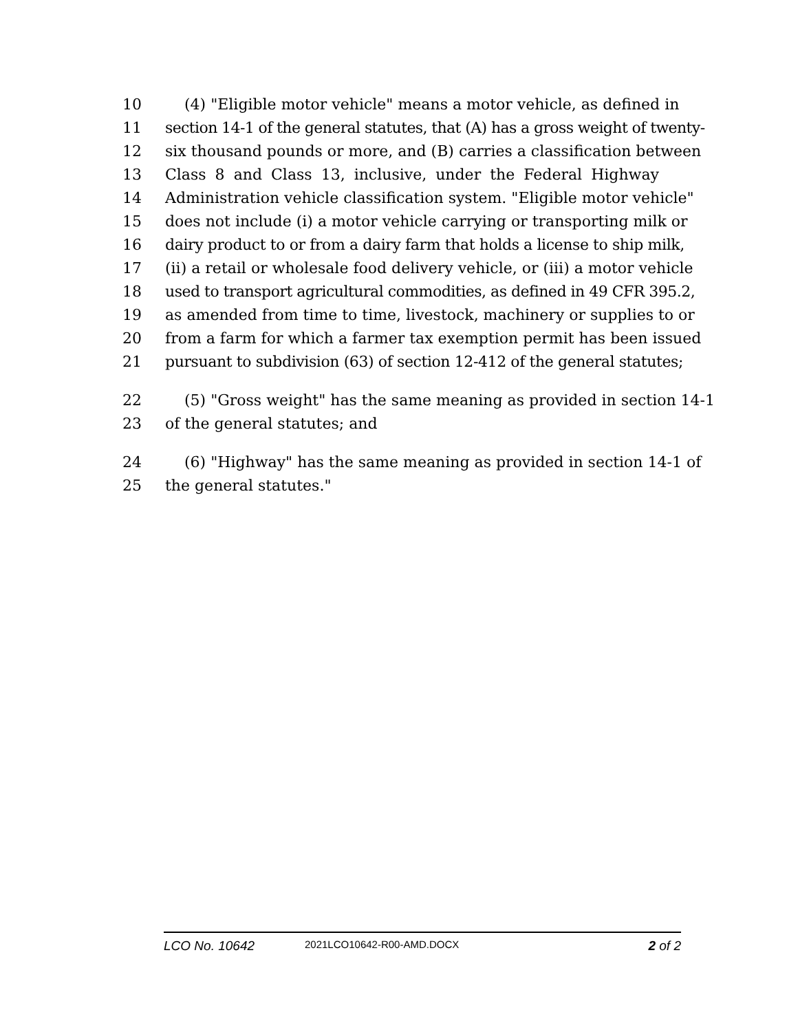10 (4) "Eligible motor vehicle" means a motor vehicle, as defined in
11 section 14-1 of the general statutes, that (A) has a gross weight of twenty-
12 six thousand pounds or more, and (B) carries a classification between
13 Class 8 and Class 13, inclusive, under the Federal Highway
14 Administration vehicle classification system. "Eligible motor vehicle"
15 does not include (i) a motor vehicle carrying or transporting milk or
16 dairy product to or from a dairy farm that holds a license to ship milk,
17 (ii) a retail or wholesale food delivery vehicle, or (iii) a motor vehicle
18 used to transport agricultural commodities, as defined in 49 CFR 395.2,
19 as amended from time to time, livestock, machinery or supplies to or
20 from a farm for which a farmer tax exemption permit has been issued
21 pursuant to subdivision (63) of section 12-412 of the general statutes;
22 (5) "Gross weight" has the same meaning as provided in section 14-1
23 of the general statutes; and
24 (6) "Highway" has the same meaning as provided in section 14-1 of
25 the general statutes."
LCO No. 10642 2021LCO10642-R00-AMD.DOCX 2 of 2